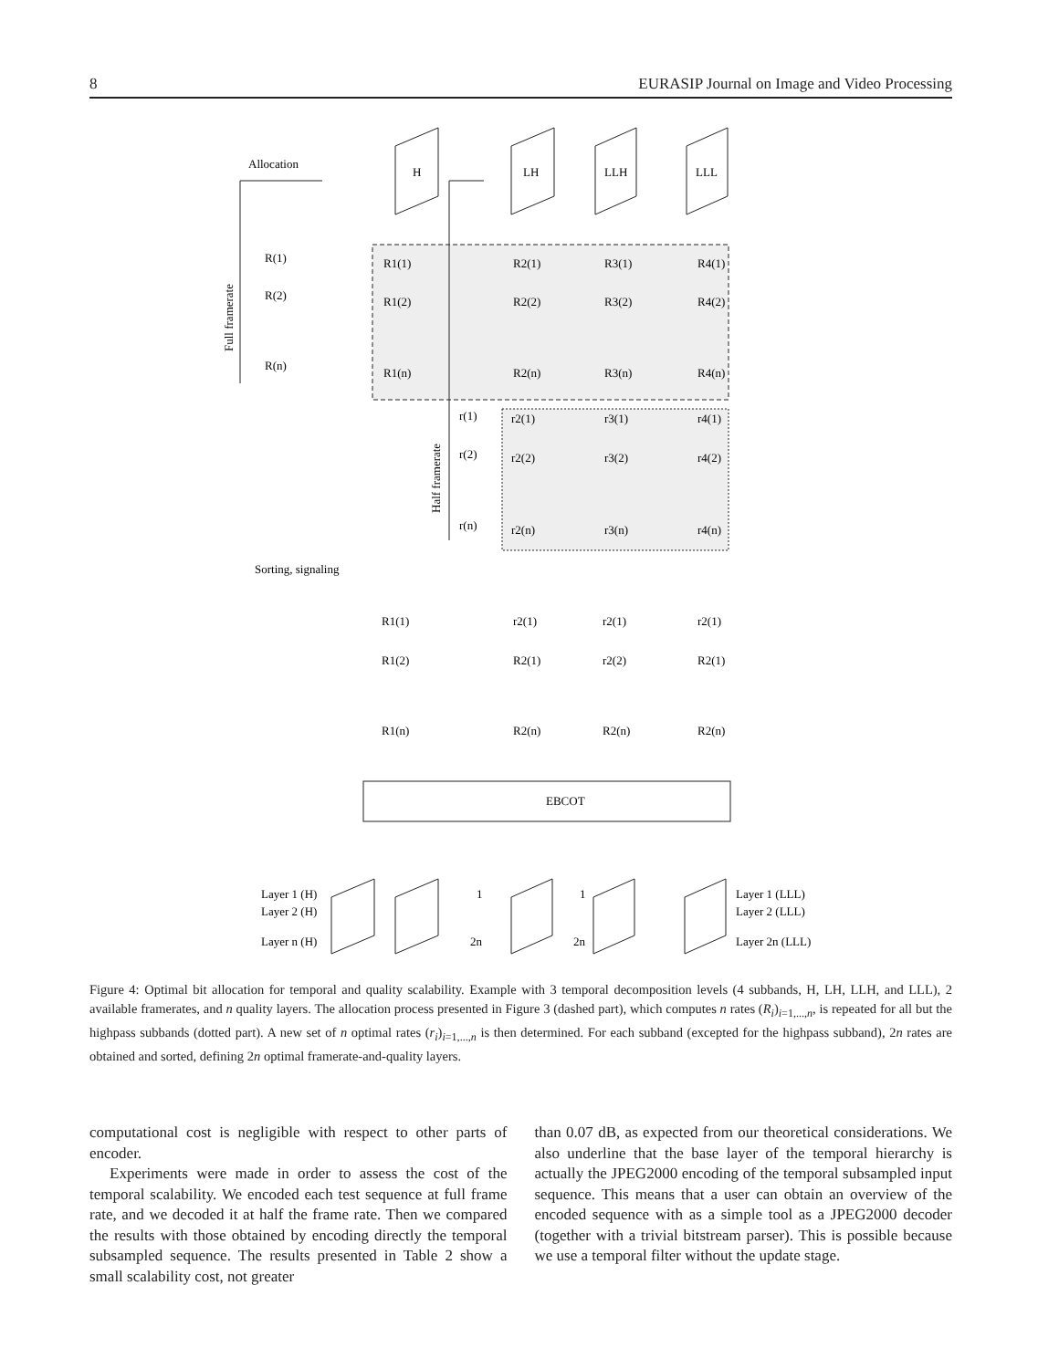8 EURASIP Journal on Image and Video Processing
Allocation
H
LH
LLH
LLL
R(1)
R(2)
R(n)
R1(1)
R2(1)
R3(1)
R4(1)
R1(2)
R2(2)
R3(2)
R4(2)
R1(n)
R2(n)
R3(n)
R4(n)
r(1)
r2(1)
r3(1)
r4(1)
r(2)
r2(2)
r3(2)
r4(2)
r(n)
r2(n)
r3(n)
r4(n)
Full framerate
Half framerate
Sorting, signaling
R1(1)
r2(1)
r2(1)
r2(1)
R1(2)
R2(1)
r2(2)
R2(1)
R1(n)
R2(n)
R2(n)
R2(n)
EBCOT
Layer 1 (H)
Layer 2 (H)
Layer n (H)
1
2n
1
2n
Layer 1 (LLL)
Layer 2 (LLL)
Layer 2n (LLL)
Figure 4: Optimal bit allocation for temporal and quality scalability. Example with 3 temporal decomposition levels (4 subbands, H, LH, LLH, and LLL), 2 available framerates, and n quality layers. The allocation process presented in Figure 3 (dashed part), which computes n rates (R<sub>i</sub>)<sub>i=1,...,n</sub>, is repeated for all but the highpass subbands (dotted part). A new set of n optimal rates (r<sub>i</sub>)<sub>i=1,...,n</sub> is then determined. For each subband (excepted for the highpass subband), 2n rates are obtained and sorted, defining 2n optimal framerate-and-quality layers.
computational cost is negligible with respect to other parts of encoder.
Experiments were made in order to assess the cost of the temporal scalability. We encoded each test sequence at full frame rate, and we decoded it at half the frame rate. Then we compared the results with those obtained by encoding directly the temporal subsampled sequence. The results presented in Table 2 show a small scalability cost, not greater
than 0.07 dB, as expected from our theoretical considerations. We also underline that the base layer of the temporal hierarchy is actually the JPEG2000 encoding of the temporal subsampled input sequence. This means that a user can obtain an overview of the encoded sequence with as a simple tool as a JPEG2000 decoder (together with a trivial bitstream parser). This is possible because we use a temporal filter without the update stage.